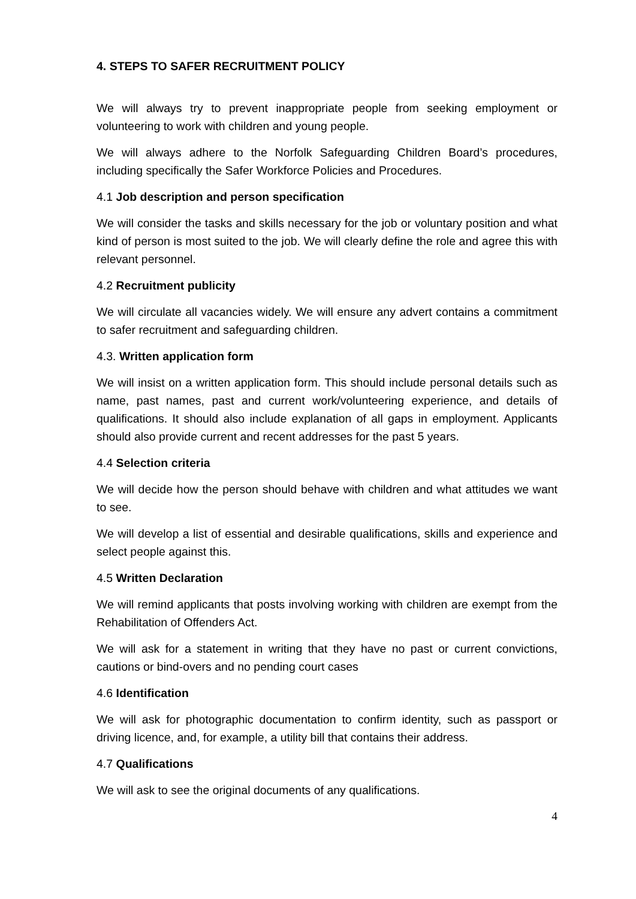4. STEPS TO SAFER RECRUITMENT POLICY
We will always try to prevent inappropriate people from seeking employment or volunteering to work with children and young people.
We will always adhere to the Norfolk Safeguarding Children Board’s procedures, including specifically the Safer Workforce Policies and Procedures.
4.1 Job description and person specification
We will consider the tasks and skills necessary for the job or voluntary position and what kind of person is most suited to the job. We will clearly define the role and agree this with relevant personnel.
4.2 Recruitment publicity
We will circulate all vacancies widely. We will ensure any advert contains a commitment to safer recruitment and safeguarding children.
4.3. Written application form
We will insist on a written application form. This should include personal details such as name, past names, past and current work/volunteering experience, and details of qualifications. It should also include explanation of all gaps in employment. Applicants should also provide current and recent addresses for the past 5 years.
4.4 Selection criteria
We will decide how the person should behave with children and what attitudes we want to see.
We will develop a list of essential and desirable qualifications, skills and experience and select people against this.
4.5 Written Declaration
We will remind applicants that posts involving working with children are exempt from the Rehabilitation of Offenders Act.
We will ask for a statement in writing that they have no past or current convictions, cautions or bind-overs and no pending court cases
4.6 Identification
We will ask for photographic documentation to confirm identity, such as passport or driving licence, and, for example, a utility bill that contains their address.
4.7 Qualifications
We will ask to see the original documents of any qualifications.
4